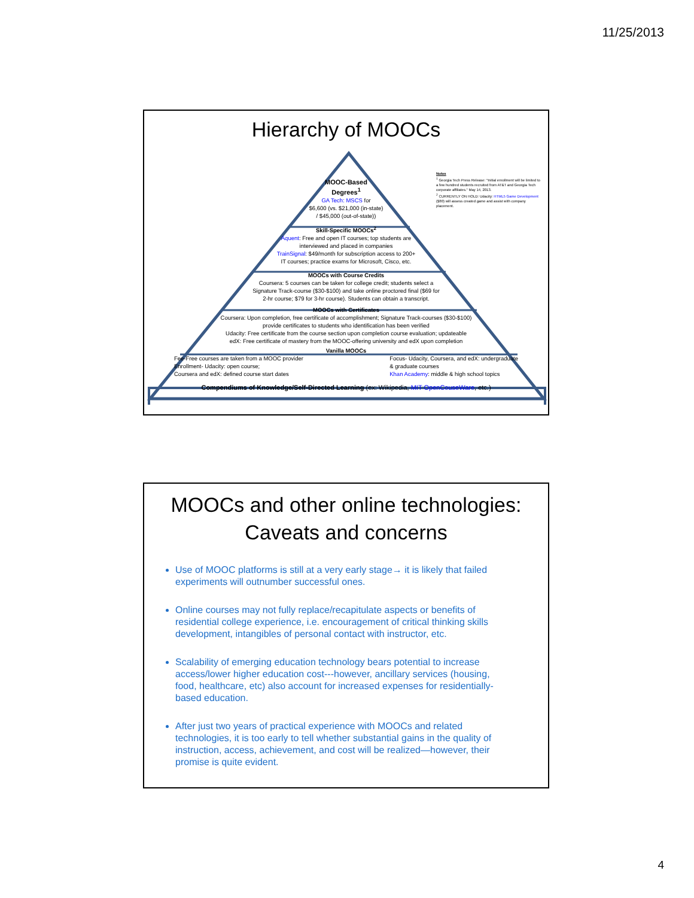11/25/2013
Hierarchy of MOOCs
Notes
<sup>1</sup> Georgia Tech Press Release: "Initial enrollment will be limited to a few hundred students recruited from AT&T and Georgia Tech corporate affiliates." May 14, 2013.
<sup>2</sup> CURRENTLY ON HOLD: Udacity: HTML5 Game Development ($80) will assess created game and assist with company placement.
MOOC-Based
Degrees<sup>1</sup>
GA Tech: MSCS for
$6,600 (vs. $21,000 (in-state)
/ $45,000 (out-of-state))
Skill-Specific MOOCs<sup>2</sup>
Aquent: Free and open IT courses; top students are
interviewed and placed in companies
TrainSignal: $49/month for subscription access to 200+
IT courses; practice exams for Microsoft, Cisco, etc.
MOOCs with Course Credits
Coursera: 5 courses can be taken for college credit; students select a
Signature Track-course ($30-$100) and take online proctored final ($69 for
2-hr course; $79 for 3-hr course). Students can obtain a transcript.
MOOCs with Certificates
Coursera: Upon completion, free certificate of accomplishment; Signature Track-courses ($30-$100)
provide certificates to students who identification has been verified
Udacity: Free certificate from the course section upon completion course evaluation; updateable
edX: Free certificate of mastery from the MOOC-offering university and edX upon completion
Vanilla MOOCs
Fee-Free courses are taken from a MOOC provider
Enrollment- Udacity: open course;
Coursera and edX: defined course start dates
Focus- Udacity, Coursera, and edX: undergraduate
& graduate courses
Khan Academy: middle & high school topics
Compendiums of Knowledge/Self-Directed Learning (ex: Wikipedia, MIT OpenCouseWare, etc.)
MOOCs and other online technologies:
Caveats and concerns
Use of MOOC platforms is still at a very early stage→ it is likely that failed experiments will outnumber successful ones.
Online courses may not fully replace/recapitulate aspects or benefits of residential college experience, i.e. encouragement of critical thinking skills development, intangibles of personal contact with instructor, etc.
Scalability of emerging education technology bears potential to increase access/lower higher education cost---however, ancillary services (housing, food, healthcare, etc) also account for increased expenses for residentially-based education.
After just two years of practical experience with MOOCs and related technologies, it is too early to tell whether substantial gains in the quality of instruction, access, achievement, and cost will be realized—however, their promise is quite evident.
4